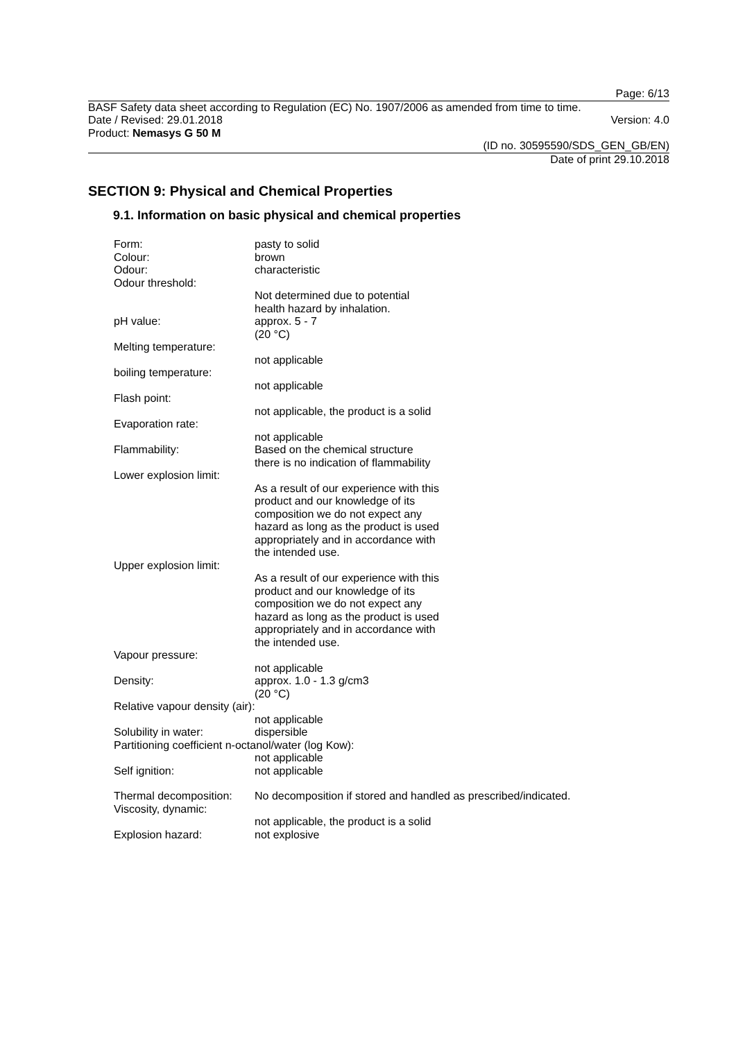Page: 6/13
BASF Safety data sheet according to Regulation (EC) No. 1907/2006 as amended from time to time.
Date / Revised: 29.01.2018 Version: 4.0
Product: Nemasys G 50 M
(ID no. 30595590/SDS_GEN_GB/EN)
Date of print 29.10.2018
SECTION 9: Physical and Chemical Properties
9.1. Information on basic physical and chemical properties
Form: pasty to solid
Colour: brown
Odour: characteristic
Odour threshold:
Not determined due to potential
health hazard by inhalation.
pH value: approx. 5 - 7
(20 °C)
Melting temperature:
not applicable
boiling temperature:
not applicable
Flash point:
not applicable, the product is a solid
Evaporation rate:
not applicable
Flammability: Based on the chemical structure
there is no indication of flammability
Lower explosion limit:
As a result of our experience with this
product and our knowledge of its
composition we do not expect any
hazard as long as the product is used
appropriately and in accordance with
the intended use.
Upper explosion limit:
As a result of our experience with this
product and our knowledge of its
composition we do not expect any
hazard as long as the product is used
appropriately and in accordance with
the intended use.
Vapour pressure:
not applicable
Density: approx. 1.0 - 1.3 g/cm3
(20 °C)
Relative vapour density (air):
not applicable
Solubility in water: dispersible
Partitioning coefficient n-octanol/water (log Kow):
not applicable
Self ignition: not applicable
Thermal decomposition:
No decomposition if stored and handled as prescribed/indicated.
Viscosity, dynamic:
not applicable, the product is a solid
Explosion hazard: not explosive